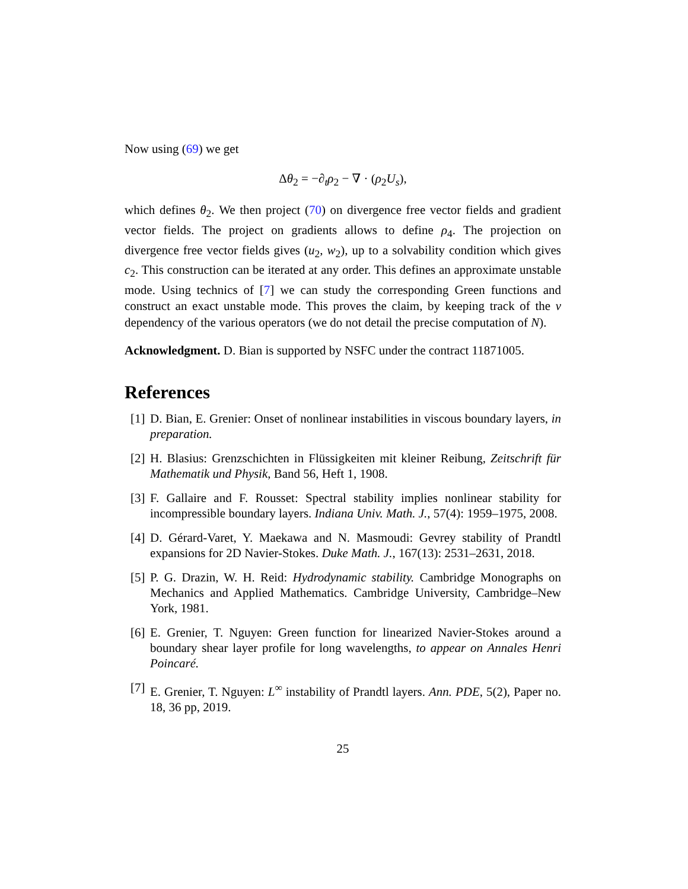Now using (69) we get
Δθ<sub>2</sub> = −∂<sub>t</sub>ρ<sub>2</sub> − ∇ · (ρ<sub>2</sub>U<sub>s</sub>),
which defines θ<sub>2</sub>. We then project (70) on divergence free vector fields and gradient vector fields. The project on gradients allows to define ρ<sub>4</sub>. The projection on divergence free vector fields gives (u<sub>2</sub>, w<sub>2</sub>), up to a solvability condition which gives c<sub>2</sub>. This construction can be iterated at any order. This defines an approximate unstable mode. Using technics of [7] we can study the corresponding Green functions and construct an exact unstable mode. This proves the claim, by keeping track of the ν dependency of the various operators (we do not detail the precise computation of N).
Acknowledgment. D. Bian is supported by NSFC under the contract 11871005.
References
[1] D. Bian, E. Grenier: Onset of nonlinear instabilities in viscous boundary layers, in preparation.
[2] H. Blasius: Grenzschichten in Flüssigkeiten mit kleiner Reibung, Zeitschrift für Mathematik und Physik, Band 56, Heft 1, 1908.
[3] F. Gallaire and F. Rousset: Spectral stability implies nonlinear stability for incompressible boundary layers. Indiana Univ. Math. J., 57(4): 1959–1975, 2008.
[4] D. Gérard-Varet, Y. Maekawa and N. Masmoudi: Gevrey stability of Prandtl expansions for 2D Navier-Stokes. Duke Math. J., 167(13): 2531–2631, 2018.
[5] P. G. Drazin, W. H. Reid: Hydrodynamic stability. Cambridge Monographs on Mechanics and Applied Mathematics. Cambridge University, Cambridge–New York, 1981.
[6] E. Grenier, T. Nguyen: Green function for linearized Navier-Stokes around a boundary shear layer profile for long wavelengths, to appear on Annales Henri Poincaré.
[7] E. Grenier, T. Nguyen: L<sup>∞</sup> instability of Prandtl layers. Ann. PDE, 5(2), Paper no. 18, 36 pp, 2019.
25